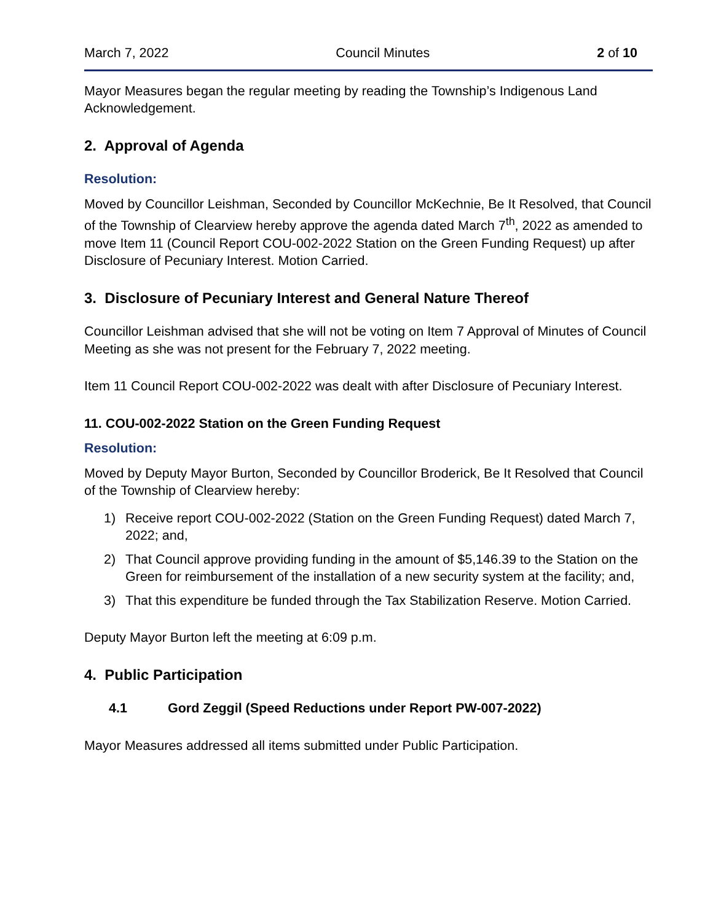March 7, 2022 Council Minutes 2 of 10
Mayor Measures began the regular meeting by reading the Township’s Indigenous Land Acknowledgement.
2. Approval of Agenda
Resolution:
Moved by Councillor Leishman, Seconded by Councillor McKechnie, Be It Resolved, that Council of the Township of Clearview hereby approve the agenda dated March 7<sup>th</sup>, 2022 as amended to move Item 11 (Council Report COU-002-2022 Station on the Green Funding Request) up after Disclosure of Pecuniary Interest. Motion Carried.
3. Disclosure of Pecuniary Interest and General Nature Thereof
Councillor Leishman advised that she will not be voting on Item 7 Approval of Minutes of Council Meeting as she was not present for the February 7, 2022 meeting.
Item 11 Council Report COU-002-2022 was dealt with after Disclosure of Pecuniary Interest.
11. COU-002-2022 Station on the Green Funding Request
Resolution:
Moved by Deputy Mayor Burton, Seconded by Councillor Broderick, Be It Resolved that Council of the Township of Clearview hereby:
1) Receive report COU-002-2022 (Station on the Green Funding Request) dated March 7, 2022; and,
2) That Council approve providing funding in the amount of $5,146.39 to the Station on the Green for reimbursement of the installation of a new security system at the facility; and,
3) That this expenditure be funded through the Tax Stabilization Reserve. Motion Carried.
Deputy Mayor Burton left the meeting at 6:09 p.m.
4. Public Participation
4.1 Gord Zeggil (Speed Reductions under Report PW-007-2022)
Mayor Measures addressed all items submitted under Public Participation.